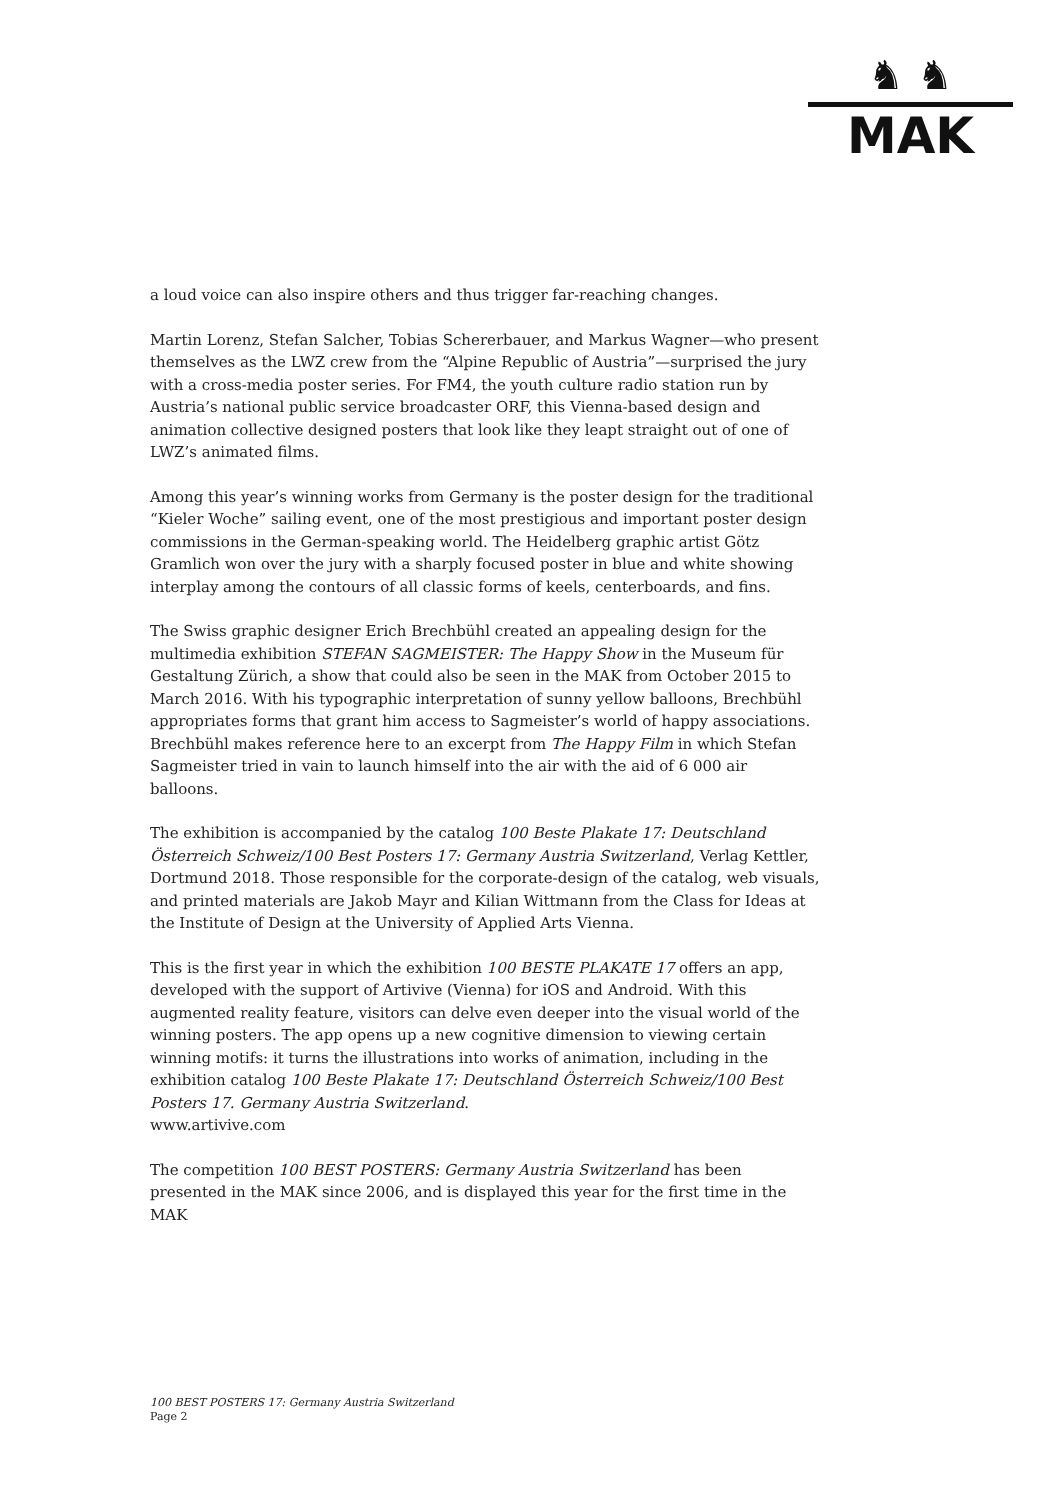♞ ♞
MAK
a loud voice can also inspire others and thus trigger far-reaching changes.
Martin Lorenz, Stefan Salcher, Tobias Schererbauer, and Markus Wagner—who present themselves as the LWZ crew from the “Alpine Republic of Austria”—surprised the jury with a cross-media poster series. For FM4, the youth culture radio station run by Austria’s national public service broadcaster ORF, this Vienna-based design and animation collective designed posters that look like they leapt straight out of one of LWZ’s animated films.
Among this year’s winning works from Germany is the poster design for the traditional “Kieler Woche” sailing event, one of the most prestigious and important poster design commissions in the German-speaking world. The Heidelberg graphic artist Götz Gramlich won over the jury with a sharply focused poster in blue and white showing interplay among the contours of all classic forms of keels, centerboards, and fins.
The Swiss graphic designer Erich Brechbühl created an appealing design for the multimedia exhibition STEFAN SAGMEISTER: The Happy Show in the Museum für Gestaltung Zürich, a show that could also be seen in the MAK from October 2015 to March 2016. With his typographic interpretation of sunny yellow balloons, Brechbühl appropriates forms that grant him access to Sagmeister’s world of happy associations. Brechbühl makes reference here to an excerpt from The Happy Film in which Stefan Sagmeister tried in vain to launch himself into the air with the aid of 6 000 air balloons.
The exhibition is accompanied by the catalog 100 Beste Plakate 17: Deutschland Österreich Schweiz/100 Best Posters 17: Germany Austria Switzerland, Verlag Kettler, Dortmund 2018. Those responsible for the corporate-design of the catalog, web visuals, and printed materials are Jakob Mayr and Kilian Wittmann from the Class for Ideas at the Institute of Design at the University of Applied Arts Vienna.
This is the first year in which the exhibition 100 BESTE PLAKATE 17 offers an app, developed with the support of Artivive (Vienna) for iOS and Android. With this augmented reality feature, visitors can delve even deeper into the visual world of the winning posters. The app opens up a new cognitive dimension to viewing certain winning motifs: it turns the illustrations into works of animation, including in the exhibition catalog 100 Beste Plakate 17: Deutschland Österreich Schweiz/100 Best Posters 17. Germany Austria Switzerland.
www.artivive.com
The competition 100 BEST POSTERS: Germany Austria Switzerland has been presented in the MAK since 2006, and is displayed this year for the first time in the MAK
100 BEST POSTERS 17: Germany Austria Switzerland
Page 2